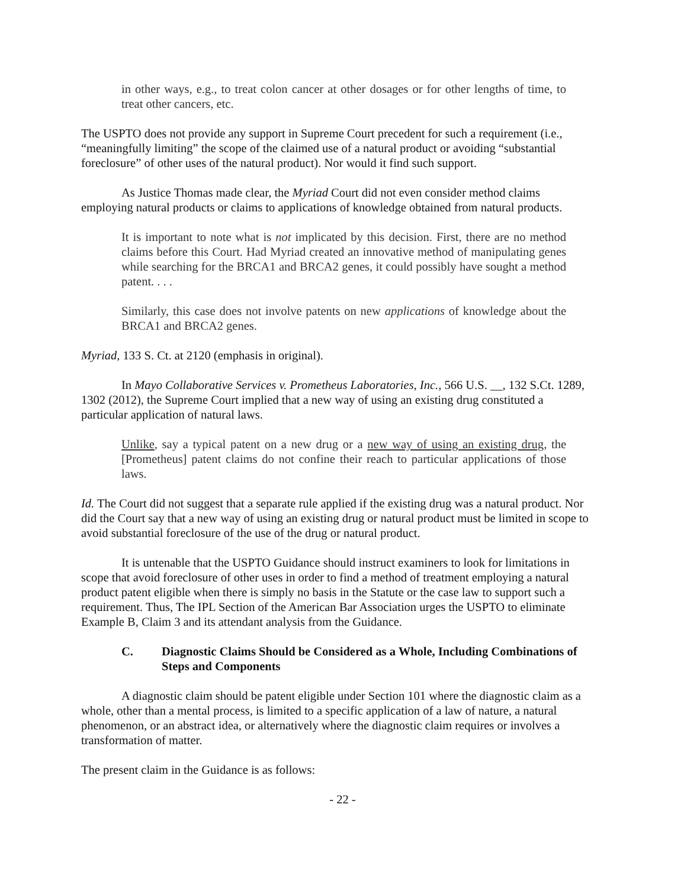in other ways, e.g., to treat colon cancer at other dosages or for other lengths of time, to treat other cancers, etc.
The USPTO does not provide any support in Supreme Court precedent for such a requirement (i.e., “meaningfully limiting” the scope of the claimed use of a natural product or avoiding “substantial foreclosure” of other uses of the natural product). Nor would it find such support.
As Justice Thomas made clear, the Myriad Court did not even consider method claims employing natural products or claims to applications of knowledge obtained from natural products.
It is important to note what is not implicated by this decision. First, there are no method claims before this Court. Had Myriad created an innovative method of manipulating genes while searching for the BRCA1 and BRCA2 genes, it could possibly have sought a method patent. . . .
Similarly, this case does not involve patents on new applications of knowledge about the BRCA1 and BRCA2 genes.
Myriad, 133 S. Ct. at 2120 (emphasis in original).
In Mayo Collaborative Services v. Prometheus Laboratories, Inc., 566 U.S. __, 132 S.Ct. 1289, 1302 (2012), the Supreme Court implied that a new way of using an existing drug constituted a particular application of natural laws.
Unlike, say a typical patent on a new drug or a new way of using an existing drug, the [Prometheus] patent claims do not confine their reach to particular applications of those laws.
Id. The Court did not suggest that a separate rule applied if the existing drug was a natural product. Nor did the Court say that a new way of using an existing drug or natural product must be limited in scope to avoid substantial foreclosure of the use of the drug or natural product.
It is untenable that the USPTO Guidance should instruct examiners to look for limitations in scope that avoid foreclosure of other uses in order to find a method of treatment employing a natural product patent eligible when there is simply no basis in the Statute or the case law to support such a requirement. Thus, The IPL Section of the American Bar Association urges the USPTO to eliminate Example B, Claim 3 and its attendant analysis from the Guidance.
C. Diagnostic Claims Should be Considered as a Whole, Including Combinations of Steps and Components
A diagnostic claim should be patent eligible under Section 101 where the diagnostic claim as a whole, other than a mental process, is limited to a specific application of a law of nature, a natural phenomenon, or an abstract idea, or alternatively where the diagnostic claim requires or involves a transformation of matter.
The present claim in the Guidance is as follows:
- 22 -